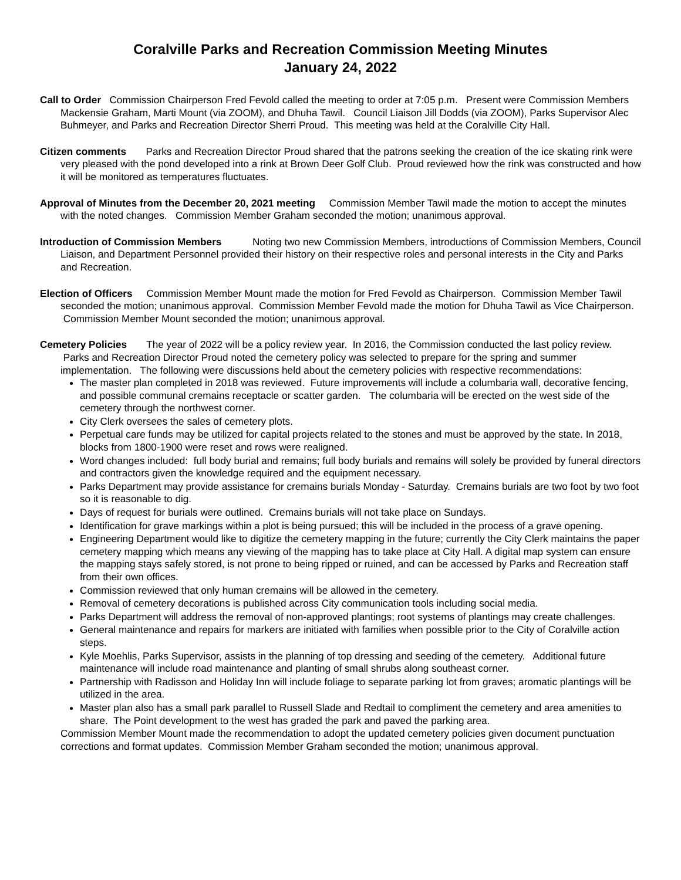Coralville Parks and Recreation Commission Meeting Minutes
January 24, 2022
Call to Order Commission Chairperson Fred Fevold called the meeting to order at 7:05 p.m. Present were Commission Members Mackensie Graham, Marti Mount (via ZOOM), and Dhuha Tawil. Council Liaison Jill Dodds (via ZOOM), Parks Supervisor Alec Buhmeyer, and Parks and Recreation Director Sherri Proud. This meeting was held at the Coralville City Hall.
Citizen comments Parks and Recreation Director Proud shared that the patrons seeking the creation of the ice skating rink were very pleased with the pond developed into a rink at Brown Deer Golf Club. Proud reviewed how the rink was constructed and how it will be monitored as temperatures fluctuates.
Approval of Minutes from the December 20, 2021 meeting Commission Member Tawil made the motion to accept the minutes with the noted changes. Commission Member Graham seconded the motion; unanimous approval.
Introduction of Commission Members Noting two new Commission Members, introductions of Commission Members, Council Liaison, and Department Personnel provided their history on their respective roles and personal interests in the City and Parks and Recreation.
Election of Officers Commission Member Mount made the motion for Fred Fevold as Chairperson. Commission Member Tawil seconded the motion; unanimous approval. Commission Member Fevold made the motion for Dhuha Tawil as Vice Chairperson. Commission Member Mount seconded the motion; unanimous approval.
Cemetery Policies The year of 2022 will be a policy review year. In 2016, the Commission conducted the last policy review. Parks and Recreation Director Proud noted the cemetery policy was selected to prepare for the spring and summer implementation. The following were discussions held about the cemetery policies with respective recommendations:
The master plan completed in 2018 was reviewed. Future improvements will include a columbaria wall, decorative fencing, and possible communal cremains receptacle or scatter garden. The columbaria will be erected on the west side of the cemetery through the northwest corner.
City Clerk oversees the sales of cemetery plots.
Perpetual care funds may be utilized for capital projects related to the stones and must be approved by the state. In 2018, blocks from 1800-1900 were reset and rows were realigned.
Word changes included: full body burial and remains; full body burials and remains will solely be provided by funeral directors and contractors given the knowledge required and the equipment necessary.
Parks Department may provide assistance for cremains burials Monday - Saturday. Cremains burials are two foot by two foot so it is reasonable to dig.
Days of request for burials were outlined. Cremains burials will not take place on Sundays.
Identification for grave markings within a plot is being pursued; this will be included in the process of a grave opening.
Engineering Department would like to digitize the cemetery mapping in the future; currently the City Clerk maintains the paper cemetery mapping which means any viewing of the mapping has to take place at City Hall. A digital map system can ensure the mapping stays safely stored, is not prone to being ripped or ruined, and can be accessed by Parks and Recreation staff from their own offices.
Commission reviewed that only human cremains will be allowed in the cemetery.
Removal of cemetery decorations is published across City communication tools including social media.
Parks Department will address the removal of non-approved plantings; root systems of plantings may create challenges.
General maintenance and repairs for markers are initiated with families when possible prior to the City of Coralville action steps.
Kyle Moehlis, Parks Supervisor, assists in the planning of top dressing and seeding of the cemetery. Additional future maintenance will include road maintenance and planting of small shrubs along southeast corner.
Partnership with Radisson and Holiday Inn will include foliage to separate parking lot from graves; aromatic plantings will be utilized in the area.
Master plan also has a small park parallel to Russell Slade and Redtail to compliment the cemetery and area amenities to share. The Point development to the west has graded the park and paved the parking area.
Commission Member Mount made the recommendation to adopt the updated cemetery policies given document punctuation corrections and format updates. Commission Member Graham seconded the motion; unanimous approval.